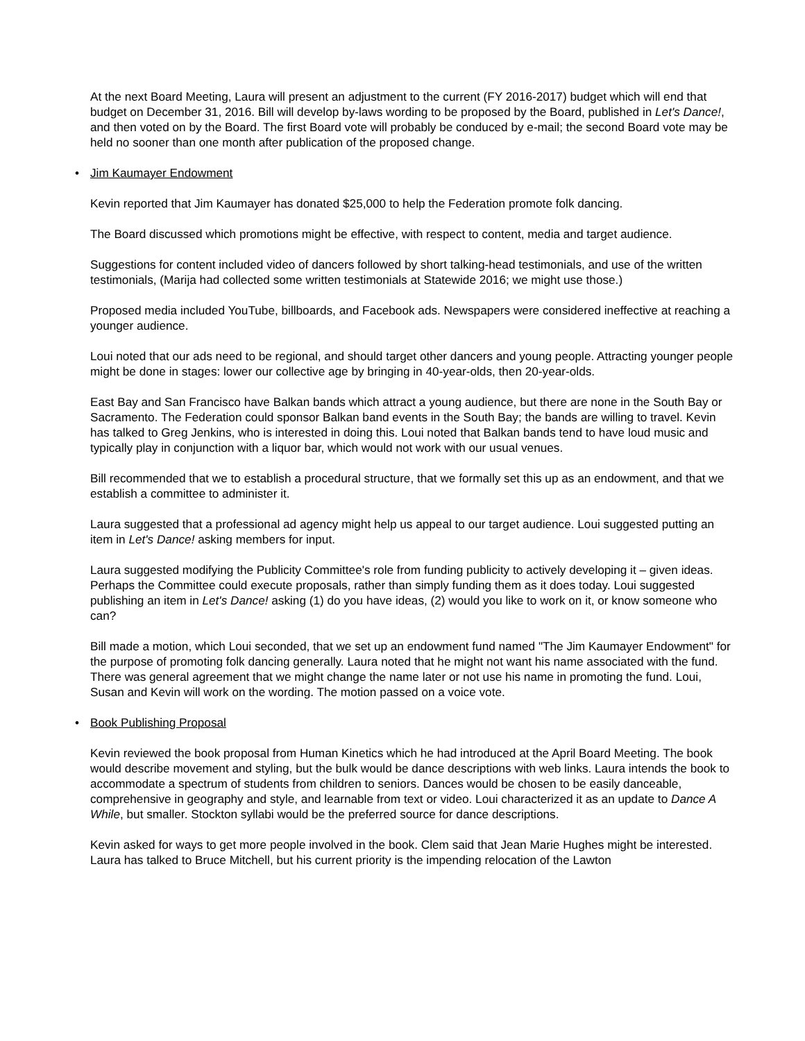At the next Board Meeting, Laura will present an adjustment to the current (FY 2016-2017) budget which will end that budget on December 31, 2016. Bill will develop by-laws wording to be proposed by the Board, published in Let's Dance!, and then voted on by the Board. The first Board vote will probably be conduced by e-mail; the second Board vote may be held no sooner than one month after publication of the proposed change.
• Jim Kaumayer Endowment
Kevin reported that Jim Kaumayer has donated $25,000 to help the Federation promote folk dancing.
The Board discussed which promotions might be effective, with respect to content, media and target audience.
Suggestions for content included video of dancers followed by short talking-head testimonials, and use of the written testimonials, (Marija had collected some written testimonials at Statewide 2016; we might use those.)
Proposed media included YouTube, billboards, and Facebook ads. Newspapers were considered ineffective at reaching a younger audience.
Loui noted that our ads need to be regional, and should target other dancers and young people. Attracting younger people might be done in stages: lower our collective age by bringing in 40-year-olds, then 20-year-olds.
East Bay and San Francisco have Balkan bands which attract a young audience, but there are none in the South Bay or Sacramento. The Federation could sponsor Balkan band events in the South Bay; the bands are willing to travel. Kevin has talked to Greg Jenkins, who is interested in doing this. Loui noted that Balkan bands tend to have loud music and typically play in conjunction with a liquor bar, which would not work with our usual venues.
Bill recommended that we to establish a procedural structure, that we formally set this up as an endowment, and that we establish a committee to administer it.
Laura suggested that a professional ad agency might help us appeal to our target audience. Loui suggested putting an item in Let's Dance! asking members for input.
Laura suggested modifying the Publicity Committee's role from funding publicity to actively developing it – given ideas. Perhaps the Committee could execute proposals, rather than simply funding them as it does today. Loui suggested publishing an item in Let's Dance! asking (1) do you have ideas, (2) would you like to work on it, or know someone who can?
Bill made a motion, which Loui seconded, that we set up an endowment fund named "The Jim Kaumayer Endowment" for the purpose of promoting folk dancing generally. Laura noted that he might not want his name associated with the fund. There was general agreement that we might change the name later or not use his name in promoting the fund. Loui, Susan and Kevin will work on the wording. The motion passed on a voice vote.
• Book Publishing Proposal
Kevin reviewed the book proposal from Human Kinetics which he had introduced at the April Board Meeting. The book would describe movement and styling, but the bulk would be dance descriptions with web links. Laura intends the book to accommodate a spectrum of students from children to seniors. Dances would be chosen to be easily danceable, comprehensive in geography and style, and learnable from text or video. Loui characterized it as an update to Dance A While, but smaller. Stockton syllabi would be the preferred source for dance descriptions.
Kevin asked for ways to get more people involved in the book. Clem said that Jean Marie Hughes might be interested. Laura has talked to Bruce Mitchell, but his current priority is the impending relocation of the Lawton